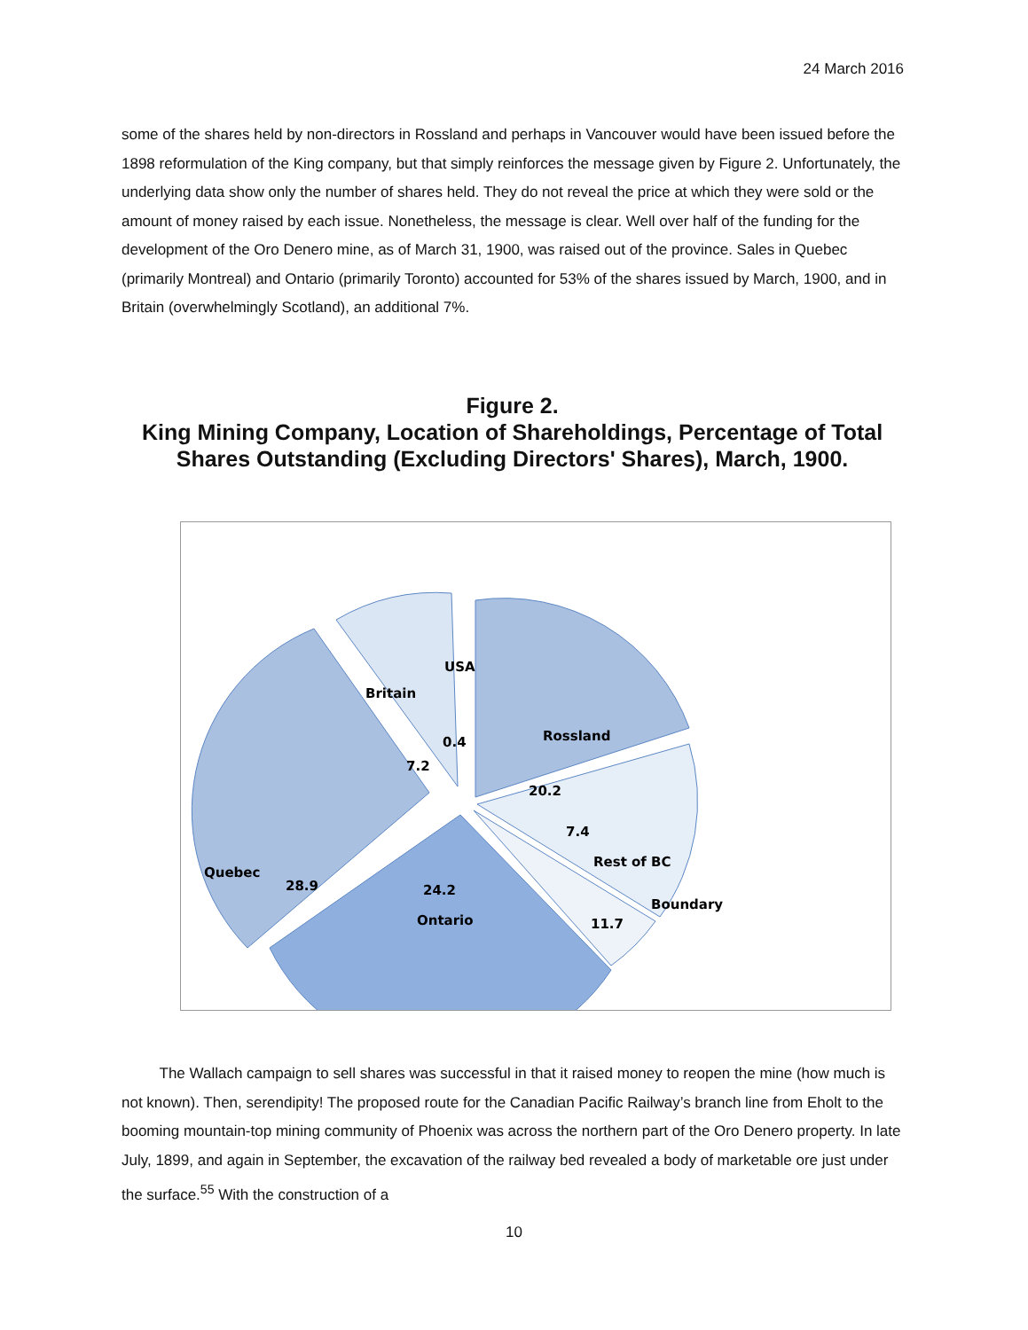24 March 2016
some of the shares held by non-directors in Rossland and perhaps in Vancouver would have been issued before the 1898 reformulation of the King company, but that simply reinforces the message given by Figure 2. Unfortunately, the underlying data show only the number of shares held. They do not reveal the price at which they were sold or the amount of money raised by each issue. Nonetheless, the message is clear. Well over half of the funding for the development of the Oro Denero mine, as of March 31, 1900, was raised out of the province. Sales in Quebec (primarily Montreal) and Ontario (primarily Toronto) accounted for 53% of the shares issued by March, 1900, and in Britain (overwhelmingly Scotland), an additional 7%.
Figure 2.
King Mining Company, Location of Shareholdings, Percentage of Total Shares Outstanding (Excluding Directors' Shares), March, 1900.
USA
Britain
0.4
7.2
Rossland
20.2
Quebec
28.9
Boundary
11.7
7.4
Rest of BC
24.2
Ontario
The Wallach campaign to sell shares was successful in that it raised money to reopen the mine (how much is not known). Then, serendipity! The proposed route for the Canadian Pacific Railway’s branch line from Eholt to the booming mountain-top mining community of Phoenix was across the northern part of the Oro Denero property. In late July, 1899, and again in September, the excavation of the railway bed revealed a body of marketable ore just under the surface.<sup>55</sup> With the construction of a
10